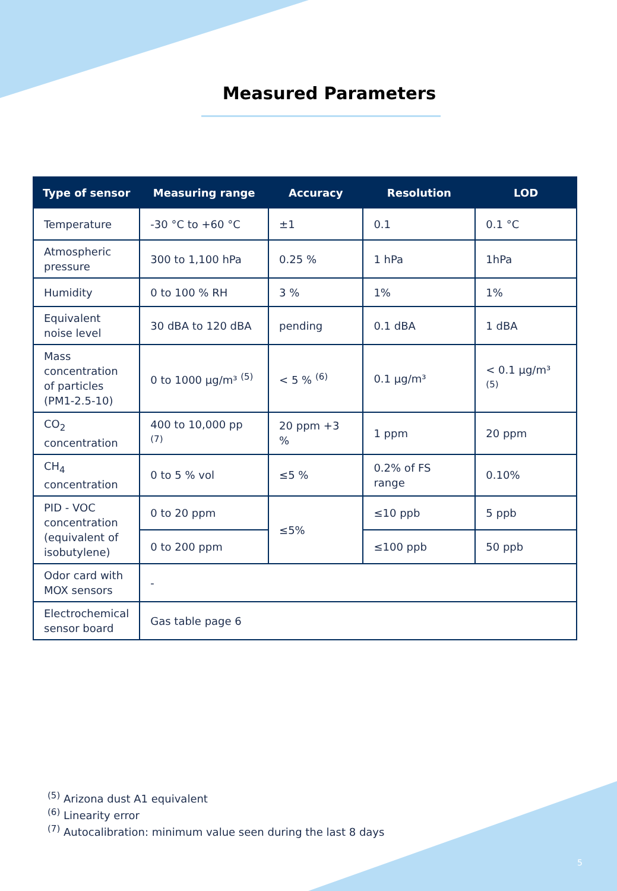Measured Parameters
| Type of sensor | Measuring range | Accuracy | Resolution | LOD |
| --- | --- | --- | --- | --- |
| Temperature | -30 °C to +60 °C | ±1 | 0.1 | 0.1 °C |
| Atmospheric pressure | 300 to 1,100 hPa | 0.25 % | 1 hPa | 1hPa |
| Humidity | 0 to 100 % RH | 3 % | 1% | 1% |
| Equivalent noise level | 30 dBA to 120 dBA | pending | 0.1 dBA | 1 dBA |
| Mass concentration of particles (PM1-2.5-10) | 0 to 1000 µg/m³ <sup>(5)</sup> | < 5 % <sup>(6)</sup> | 0.1 µg/m³ | < 0.1 µg/m³ <sup>(5)</sup> |
| CO<sub>2</sub> concentration | 400 to 10,000 pp <sup>(7)</sup> | 20 ppm +3 % | 1 ppm | 20 ppm |
| CH<sub>4</sub> concentration | 0 to 5 % vol | ≤5 % | 0.2% of FS range | 0.10% |
| PID - VOC concentration (equivalent of isobutylene) | 0 to 20 ppm | ≤5% | ≤10 ppb | 5 ppb |
| | 0 to 200 ppm | | ≤100 ppb | 50 ppb |
| Odor card with MOX sensors | - | | | |
| Electrochemical sensor board | Gas table page 6 | | | |
<sup>(5)</sup> Arizona dust A1 equivalent
<sup>(6)</sup> Linearity error
<sup>(7)</sup> Autocalibration: minimum value seen during the last 8 days
5